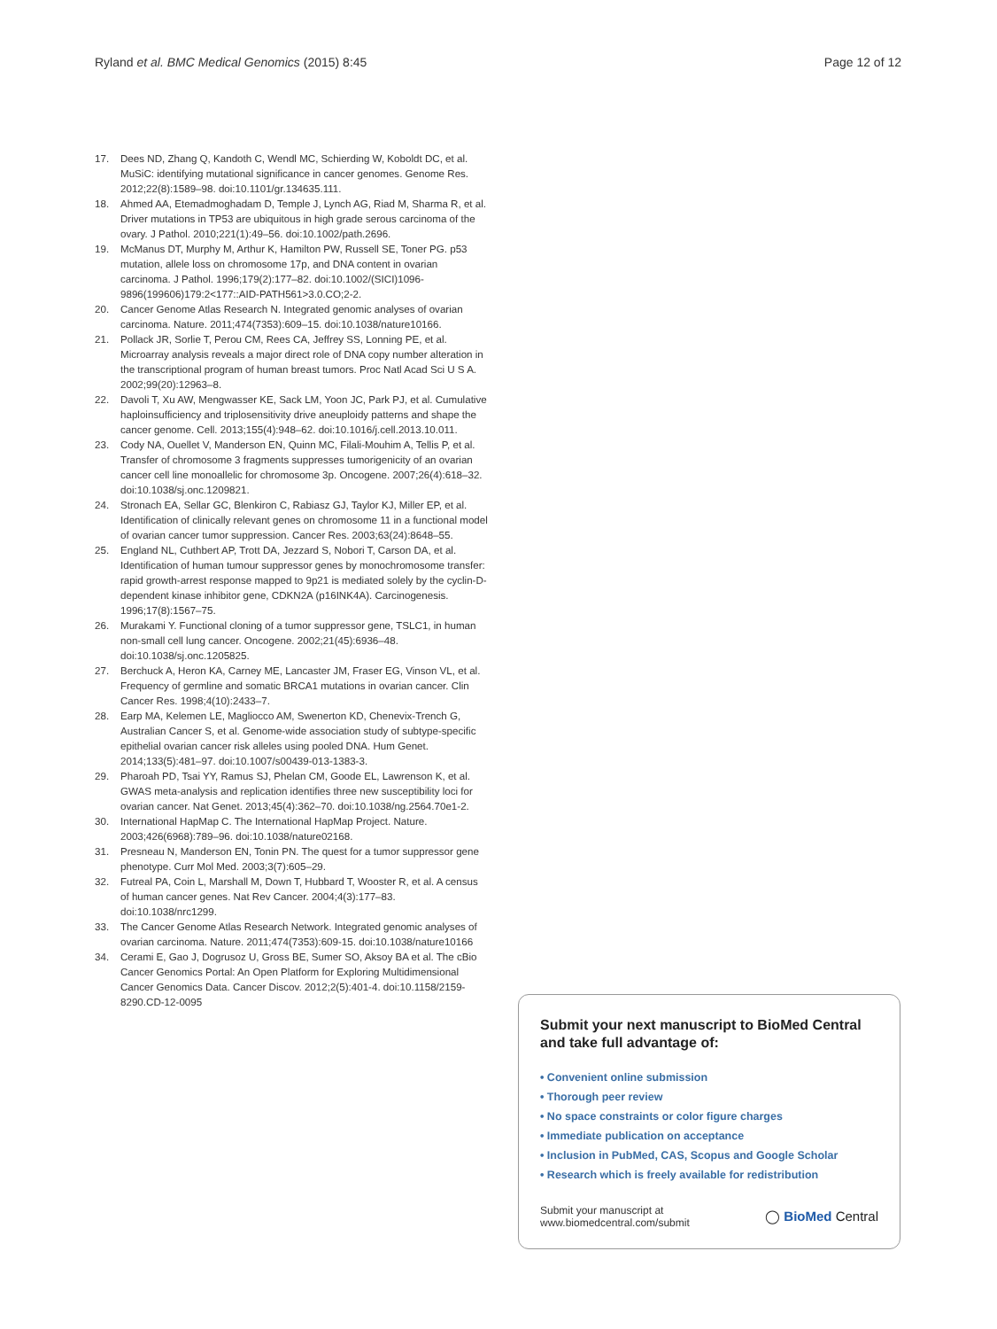Ryland et al. BMC Medical Genomics (2015) 8:45 Page 12 of 12
17. Dees ND, Zhang Q, Kandoth C, Wendl MC, Schierding W, Koboldt DC, et al. MuSiC: identifying mutational significance in cancer genomes. Genome Res. 2012;22(8):1589–98. doi:10.1101/gr.134635.111.
18. Ahmed AA, Etemadmoghadam D, Temple J, Lynch AG, Riad M, Sharma R, et al. Driver mutations in TP53 are ubiquitous in high grade serous carcinoma of the ovary. J Pathol. 2010;221(1):49–56. doi:10.1002/path.2696.
19. McManus DT, Murphy M, Arthur K, Hamilton PW, Russell SE, Toner PG. p53 mutation, allele loss on chromosome 17p, and DNA content in ovarian carcinoma. J Pathol. 1996;179(2):177–82. doi:10.1002/(SICI)1096-9896(199606)179:2<177::AID-PATH561>3.0.CO;2-2.
20. Cancer Genome Atlas Research N. Integrated genomic analyses of ovarian carcinoma. Nature. 2011;474(7353):609–15. doi:10.1038/nature10166.
21. Pollack JR, Sorlie T, Perou CM, Rees CA, Jeffrey SS, Lonning PE, et al. Microarray analysis reveals a major direct role of DNA copy number alteration in the transcriptional program of human breast tumors. Proc Natl Acad Sci U S A. 2002;99(20):12963–8.
22. Davoli T, Xu AW, Mengwasser KE, Sack LM, Yoon JC, Park PJ, et al. Cumulative haploinsufficiency and triplosensitivity drive aneuploidy patterns and shape the cancer genome. Cell. 2013;155(4):948–62. doi:10.1016/j.cell.2013.10.011.
23. Cody NA, Ouellet V, Manderson EN, Quinn MC, Filali-Mouhim A, Tellis P, et al. Transfer of chromosome 3 fragments suppresses tumorigenicity of an ovarian cancer cell line monoallelic for chromosome 3p. Oncogene. 2007;26(4):618–32. doi:10.1038/sj.onc.1209821.
24. Stronach EA, Sellar GC, Blenkiron C, Rabiasz GJ, Taylor KJ, Miller EP, et al. Identification of clinically relevant genes on chromosome 11 in a functional model of ovarian cancer tumor suppression. Cancer Res. 2003;63(24):8648–55.
25. England NL, Cuthbert AP, Trott DA, Jezzard S, Nobori T, Carson DA, et al. Identification of human tumour suppressor genes by monochromosome transfer: rapid growth-arrest response mapped to 9p21 is mediated solely by the cyclin-D-dependent kinase inhibitor gene, CDKN2A (p16INK4A). Carcinogenesis. 1996;17(8):1567–75.
26. Murakami Y. Functional cloning of a tumor suppressor gene, TSLC1, in human non-small cell lung cancer. Oncogene. 2002;21(45):6936–48. doi:10.1038/sj.onc.1205825.
27. Berchuck A, Heron KA, Carney ME, Lancaster JM, Fraser EG, Vinson VL, et al. Frequency of germline and somatic BRCA1 mutations in ovarian cancer. Clin Cancer Res. 1998;4(10):2433–7.
28. Earp MA, Kelemen LE, Magliocco AM, Swenerton KD, Chenevix-Trench G, Australian Cancer S, et al. Genome-wide association study of subtype-specific epithelial ovarian cancer risk alleles using pooled DNA. Hum Genet. 2014;133(5):481–97. doi:10.1007/s00439-013-1383-3.
29. Pharoah PD, Tsai YY, Ramus SJ, Phelan CM, Goode EL, Lawrenson K, et al. GWAS meta-analysis and replication identifies three new susceptibility loci for ovarian cancer. Nat Genet. 2013;45(4):362–70. doi:10.1038/ng.2564.70e1-2.
30. International HapMap C. The International HapMap Project. Nature. 2003;426(6968):789–96. doi:10.1038/nature02168.
31. Presneau N, Manderson EN, Tonin PN. The quest for a tumor suppressor gene phenotype. Curr Mol Med. 2003;3(7):605–29.
32. Futreal PA, Coin L, Marshall M, Down T, Hubbard T, Wooster R, et al. A census of human cancer genes. Nat Rev Cancer. 2004;4(3):177–83. doi:10.1038/nrc1299.
33. The Cancer Genome Atlas Research Network. Integrated genomic analyses of ovarian carcinoma. Nature. 2011;474(7353):609-15. doi:10.1038/nature10166
34. Cerami E, Gao J, Dogrusoz U, Gross BE, Sumer SO, Aksoy BA et al. The cBio Cancer Genomics Portal: An Open Platform for Exploring Multidimensional Cancer Genomics Data. Cancer Discov. 2012;2(5):401-4. doi:10.1158/2159-8290.CD-12-0095
Submit your next manuscript to BioMed Central and take full advantage of:
• Convenient online submission
• Thorough peer review
• No space constraints or color figure charges
• Immediate publication on acceptance
• Inclusion in PubMed, CAS, Scopus and Google Scholar
• Research which is freely available for redistribution
Submit your manuscript at
www.biomedcentral.com/submit ◯ BioMed Central